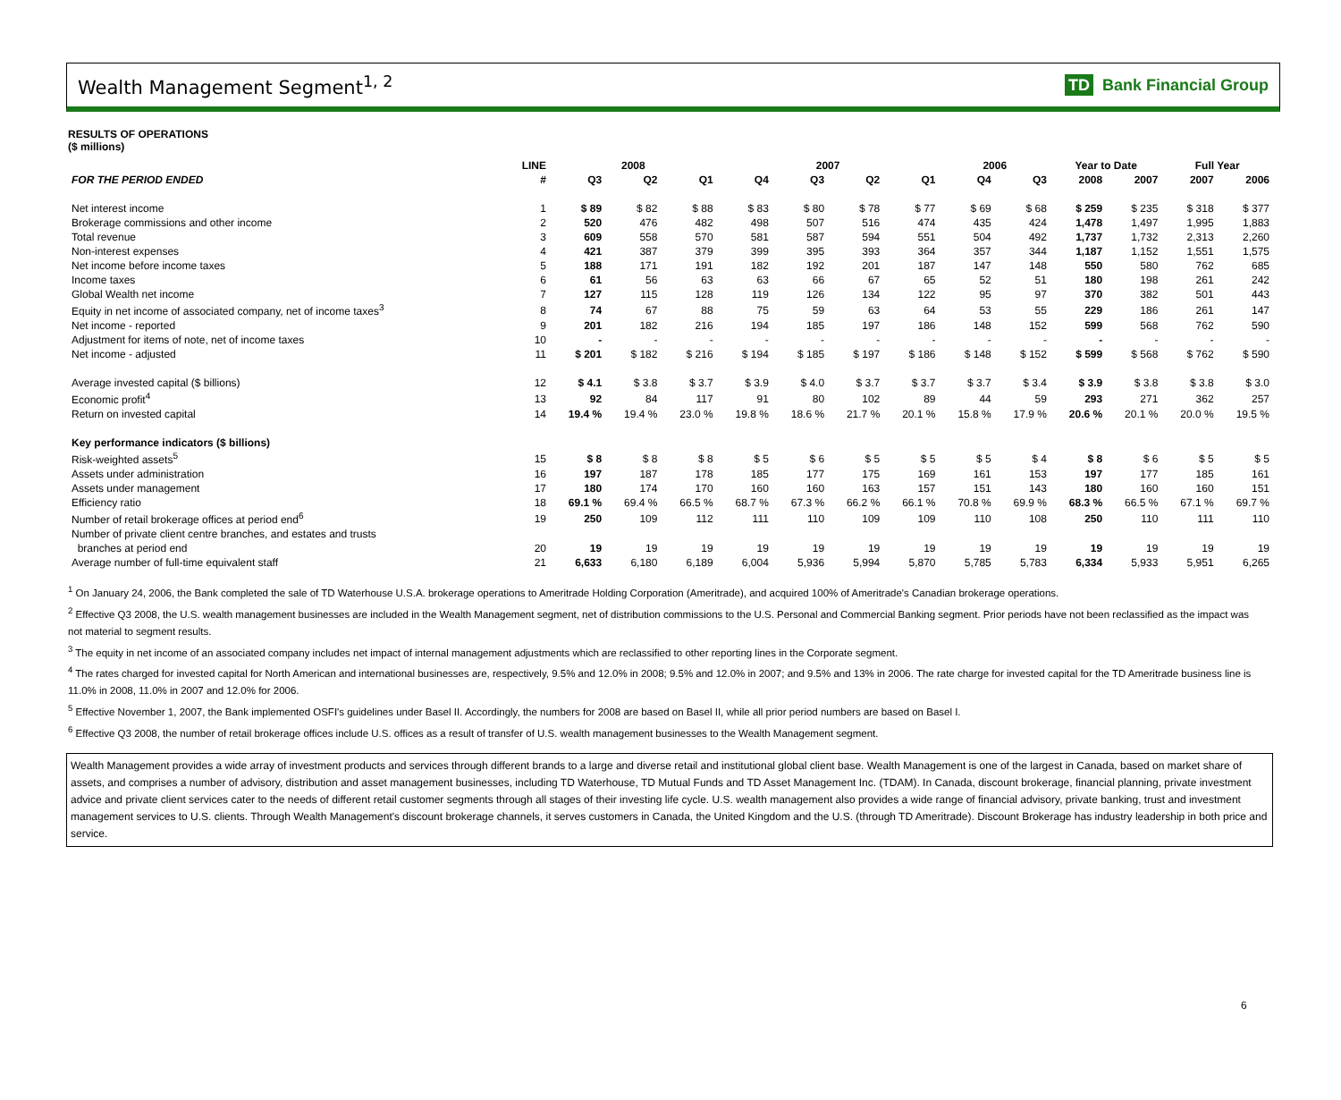Wealth Management Segment<sup>1, 2</sup>
TD Bank Financial Group
RESULTS OF OPERATIONS
($ millions)
| | LINE | 2008 | | | 2007 | | | | 2006 | | Year to Date | | Full Year | |
| --- | --- | --- | --- | --- | --- | --- | --- | --- | --- | --- | --- | --- | --- | --- |
| FOR THE PERIOD ENDED | # | Q3 | Q2 | Q1 | Q4 | Q3 | Q2 | Q1 | Q4 | Q3 | 2008 | 2007 | 2007 | 2006 |
| Net interest income | 1 | $ 89 | $ 82 | $ 88 | $ 83 | $ 80 | $ 78 | $ 77 | $ 69 | $ 68 | $ 259 | $ 235 | $ 318 | $ 377 |
| Brokerage commissions and other income | 2 | 520 | 476 | 482 | 498 | 507 | 516 | 474 | 435 | 424 | 1,478 | 1,497 | 1,995 | 1,883 |
| Total revenue | 3 | 609 | 558 | 570 | 581 | 587 | 594 | 551 | 504 | 492 | 1,737 | 1,732 | 2,313 | 2,260 |
| Non-interest expenses | 4 | 421 | 387 | 379 | 399 | 395 | 393 | 364 | 357 | 344 | 1,187 | 1,152 | 1,551 | 1,575 |
| Net income before income taxes | 5 | 188 | 171 | 191 | 182 | 192 | 201 | 187 | 147 | 148 | 550 | 580 | 762 | 685 |
| Income taxes | 6 | 61 | 56 | 63 | 63 | 66 | 67 | 65 | 52 | 51 | 180 | 198 | 261 | 242 |
| Global Wealth net income | 7 | 127 | 115 | 128 | 119 | 126 | 134 | 122 | 95 | 97 | 370 | 382 | 501 | 443 |
| Equity in net income of associated company, net of income taxes<sup>3</sup> | 8 | 74 | 67 | 88 | 75 | 59 | 63 | 64 | 53 | 55 | 229 | 186 | 261 | 147 |
| Net income - reported | 9 | 201 | 182 | 216 | 194 | 185 | 197 | 186 | 148 | 152 | 599 | 568 | 762 | 590 |
| Adjustment for items of note, net of income taxes | 10 | - | - | - | - | - | - | - | - | - | - | - | - | - |
| Net income - adjusted | 11 | $ 201 | $ 182 | $ 216 | $ 194 | $ 185 | $ 197 | $ 186 | $ 148 | $ 152 | $ 599 | $ 568 | $ 762 | $ 590 |
| Average invested capital ($ billions) | 12 | $ 4.1 | $ 3.8 | $ 3.7 | $ 3.9 | $ 4.0 | $ 3.7 | $ 3.7 | $ 3.7 | $ 3.4 | $ 3.9 | $ 3.8 | $ 3.8 | $ 3.0 |
| Economic profit<sup>4</sup> | 13 | 92 | 84 | 117 | 91 | 80 | 102 | 89 | 44 | 59 | 293 | 271 | 362 | 257 |
| Return on invested capital | 14 | 19.4 % | 19.4 % | 23.0 % | 19.8 % | 18.6 % | 21.7 % | 20.1 % | 15.8 % | 17.9 % | 20.6 % | 20.1 % | 20.0 % | 19.5 % |
| Key performance indicators ($ billions) | | | | | | | | | | | | | | |
| Risk-weighted assets<sup>5</sup> | 15 | $ 8 | $ 8 | $ 8 | $ 5 | $ 6 | $ 5 | $ 5 | $ 5 | $ 4 | $ 8 | $ 6 | $ 5 | $ 5 |
| Assets under administration | 16 | 197 | 187 | 178 | 185 | 177 | 175 | 169 | 161 | 153 | 197 | 177 | 185 | 161 |
| Assets under management | 17 | 180 | 174 | 170 | 160 | 160 | 163 | 157 | 151 | 143 | 180 | 160 | 160 | 151 |
| Efficiency ratio | 18 | 69.1 % | 69.4 % | 66.5 % | 68.7 % | 67.3 % | 66.2 % | 66.1 % | 70.8 % | 69.9 % | 68.3 % | 66.5 % | 67.1 % | 69.7 % |
| Number of retail brokerage offices at period end<sup>6</sup> | 19 | 250 | 109 | 112 | 111 | 110 | 109 | 109 | 110 | 108 | 250 | 110 | 111 | 110 |
| Number of private client centre branches, and estates and trusts | | | | | | | | | | | | | | |
| branches at period end | 20 | 19 | 19 | 19 | 19 | 19 | 19 | 19 | 19 | 19 | 19 | 19 | 19 | 19 |
| Average number of full-time equivalent staff | 21 | 6,633 | 6,180 | 6,189 | 6,004 | 5,936 | 5,994 | 5,870 | 5,785 | 5,783 | 6,334 | 5,933 | 5,951 | 6,265 |
<sup>1</sup> On January 24, 2006, the Bank completed the sale of TD Waterhouse U.S.A. brokerage operations to Ameritrade Holding Corporation (Ameritrade), and acquired 100% of Ameritrade's Canadian brokerage operations.
<sup>2</sup> Effective Q3 2008, the U.S. wealth management businesses are included in the Wealth Management segment, net of distribution commissions to the U.S. Personal and Commercial Banking segment. Prior periods have not been reclassified as the impact was not material to segment results.
<sup>3</sup> The equity in net income of an associated company includes net impact of internal management adjustments which are reclassified to other reporting lines in the Corporate segment.
<sup>4</sup> The rates charged for invested capital for North American and international businesses are, respectively, 9.5% and 12.0% in 2008; 9.5% and 12.0% in 2007; and 9.5% and 13% in 2006. The rate charge for invested capital for the TD Ameritrade business line is 11.0% in 2008, 11.0% in 2007 and 12.0% for 2006.
<sup>5</sup> Effective November 1, 2007, the Bank implemented OSFI's guidelines under Basel II. Accordingly, the numbers for 2008 are based on Basel II, while all prior period numbers are based on Basel I.
<sup>6</sup> Effective Q3 2008, the number of retail brokerage offices include U.S. offices as a result of transfer of U.S. wealth management businesses to the Wealth Management segment.
Wealth Management provides a wide array of investment products and services through different brands to a large and diverse retail and institutional global client base. Wealth Management is one of the largest in Canada, based on market share of assets, and comprises a number of advisory, distribution and asset management businesses, including TD Waterhouse, TD Mutual Funds and TD Asset Management Inc. (TDAM). In Canada, discount brokerage, financial planning, private investment advice and private client services cater to the needs of different retail customer segments through all stages of their investing life cycle. U.S. wealth management also provides a wide range of financial advisory, private banking, trust and investment management services to U.S. clients. Through Wealth Management's discount brokerage channels, it serves customers in Canada, the United Kingdom and the U.S. (through TD Ameritrade). Discount Brokerage has industry leadership in both price and service.
6